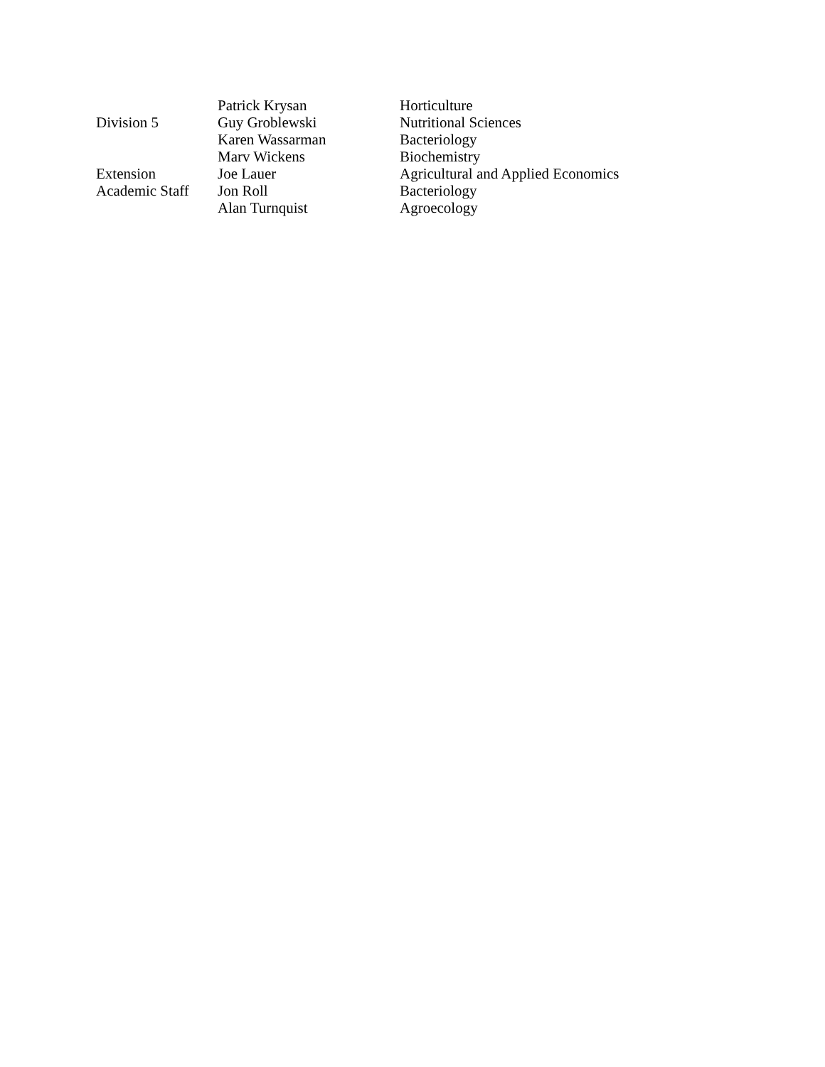| | Patrick Krysan | Horticulture |
| Division 5 | Guy Groblewski | Nutritional Sciences |
| | Karen Wassarman | Bacteriology |
| | Marv Wickens | Biochemistry |
| Extension | Joe Lauer | Agricultural and Applied Economics |
| Academic Staff | Jon Roll | Bacteriology |
| | Alan Turnquist | Agroecology |